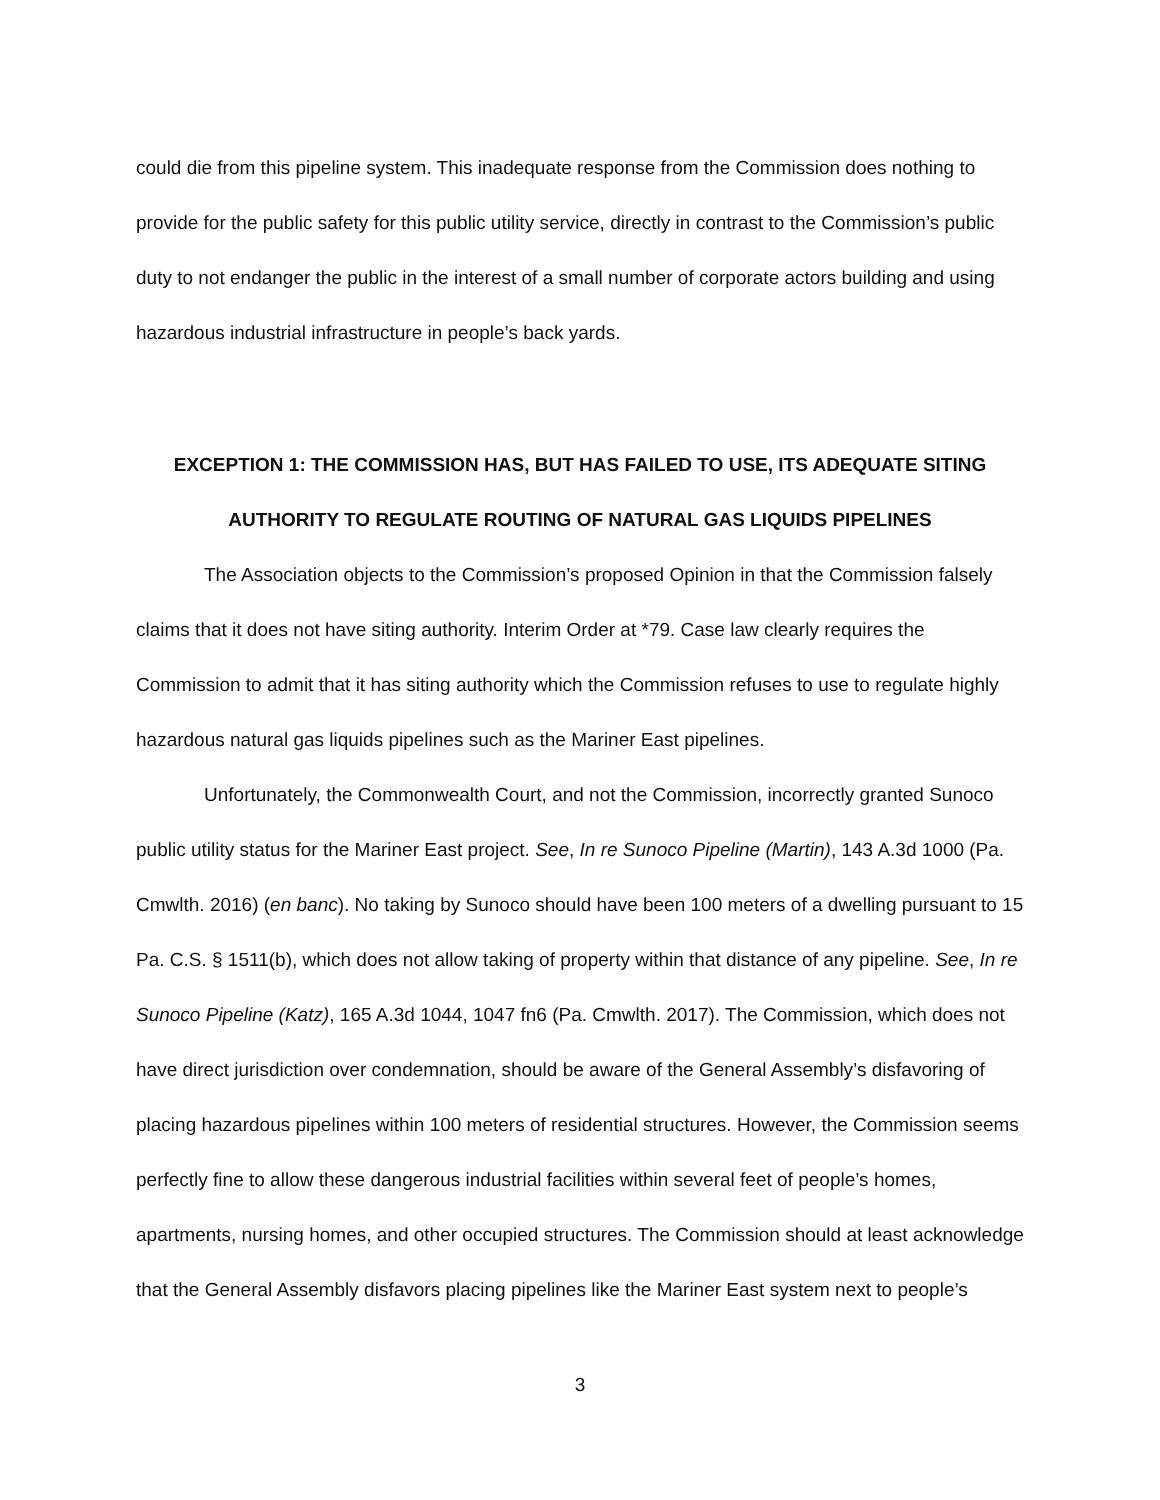could die from this pipeline system. This inadequate response from the Commission does nothing to provide for the public safety for this public utility service, directly in contrast to the Commission’s public duty to not endanger the public in the interest of a small number of corporate actors building and using hazardous industrial infrastructure in people’s back yards.
EXCEPTION 1: THE COMMISSION HAS, BUT HAS FAILED TO USE, ITS ADEQUATE SITING
AUTHORITY TO REGULATE ROUTING OF NATURAL GAS LIQUIDS PIPELINES
The Association objects to the Commission’s proposed Opinion in that the Commission falsely claims that it does not have siting authority. Interim Order at *79. Case law clearly requires the Commission to admit that it has siting authority which the Commission refuses to use to regulate highly hazardous natural gas liquids pipelines such as the Mariner East pipelines.
Unfortunately, the Commonwealth Court, and not the Commission, incorrectly granted Sunoco public utility status for the Mariner East project. See, In re Sunoco Pipeline (Martin), 143 A.3d 1000 (Pa. Cmwlth. 2016) (en banc). No taking by Sunoco should have been 100 meters of a dwelling pursuant to 15 Pa. C.S. § 1511(b), which does not allow taking of property within that distance of any pipeline. See, In re Sunoco Pipeline (Katz), 165 A.3d 1044, 1047 fn6 (Pa. Cmwlth. 2017). The Commission, which does not have direct jurisdiction over condemnation, should be aware of the General Assembly’s disfavoring of placing hazardous pipelines within 100 meters of residential structures. However, the Commission seems perfectly fine to allow these dangerous industrial facilities within several feet of people’s homes, apartments, nursing homes, and other occupied structures. The Commission should at least acknowledge that the General Assembly disfavors placing pipelines like the Mariner East system next to people’s
3